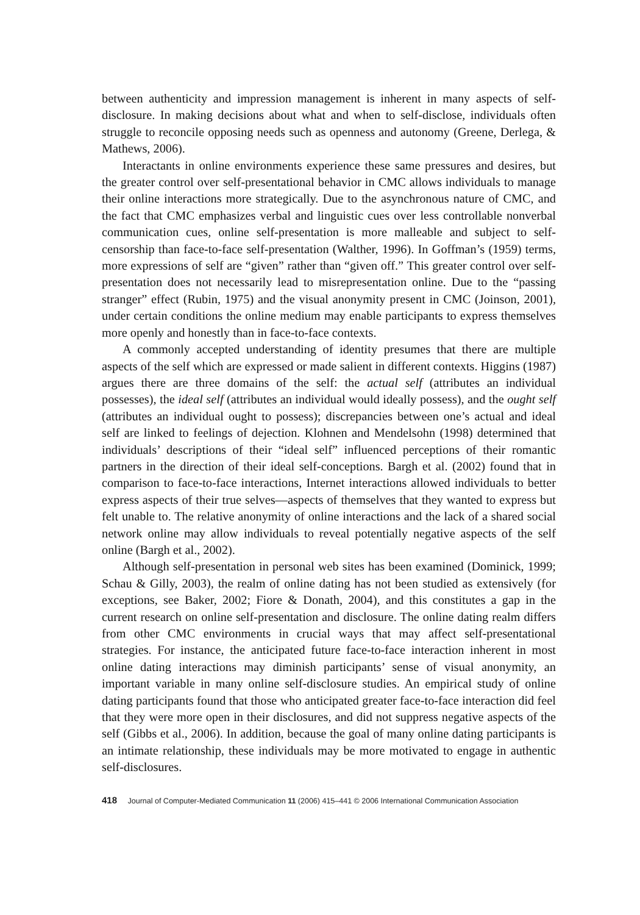between authenticity and impression management is inherent in many aspects of self-disclosure. In making decisions about what and when to self-disclose, individuals often struggle to reconcile opposing needs such as openness and autonomy (Greene, Derlega, & Mathews, 2006).
Interactants in online environments experience these same pressures and desires, but the greater control over self-presentational behavior in CMC allows individuals to manage their online interactions more strategically. Due to the asynchronous nature of CMC, and the fact that CMC emphasizes verbal and linguistic cues over less controllable nonverbal communication cues, online self-presentation is more malleable and subject to self-censorship than face-to-face self-presentation (Walther, 1996). In Goffman’s (1959) terms, more expressions of self are “given” rather than “given off.” This greater control over self-presentation does not necessarily lead to misrepresentation online. Due to the “passing stranger” effect (Rubin, 1975) and the visual anonymity present in CMC (Joinson, 2001), under certain conditions the online medium may enable participants to express themselves more openly and honestly than in face-to-face contexts.
A commonly accepted understanding of identity presumes that there are multiple aspects of the self which are expressed or made salient in different contexts. Higgins (1987) argues there are three domains of the self: the actual self (attributes an individual possesses), the ideal self (attributes an individual would ideally possess), and the ought self (attributes an individual ought to possess); discrepancies between one’s actual and ideal self are linked to feelings of dejection. Klohnen and Mendelsohn (1998) determined that individuals’ descriptions of their “ideal self” influenced perceptions of their romantic partners in the direction of their ideal self-conceptions. Bargh et al. (2002) found that in comparison to face-to-face interactions, Internet interactions allowed individuals to better express aspects of their true selves—aspects of themselves that they wanted to express but felt unable to. The relative anonymity of online interactions and the lack of a shared social network online may allow individuals to reveal potentially negative aspects of the self online (Bargh et al., 2002).
Although self-presentation in personal web sites has been examined (Dominick, 1999; Schau & Gilly, 2003), the realm of online dating has not been studied as extensively (for exceptions, see Baker, 2002; Fiore & Donath, 2004), and this constitutes a gap in the current research on online self-presentation and disclosure. The online dating realm differs from other CMC environments in crucial ways that may affect self-presentational strategies. For instance, the anticipated future face-to-face interaction inherent in most online dating interactions may diminish participants’ sense of visual anonymity, an important variable in many online self-disclosure studies. An empirical study of online dating participants found that those who anticipated greater face-to-face interaction did feel that they were more open in their disclosures, and did not suppress negative aspects of the self (Gibbs et al., 2006). In addition, because the goal of many online dating participants is an intimate relationship, these individuals may be more motivated to engage in authentic self-disclosures.
418 Journal of Computer-Mediated Communication 11 (2006) 415–441 © 2006 International Communication Association